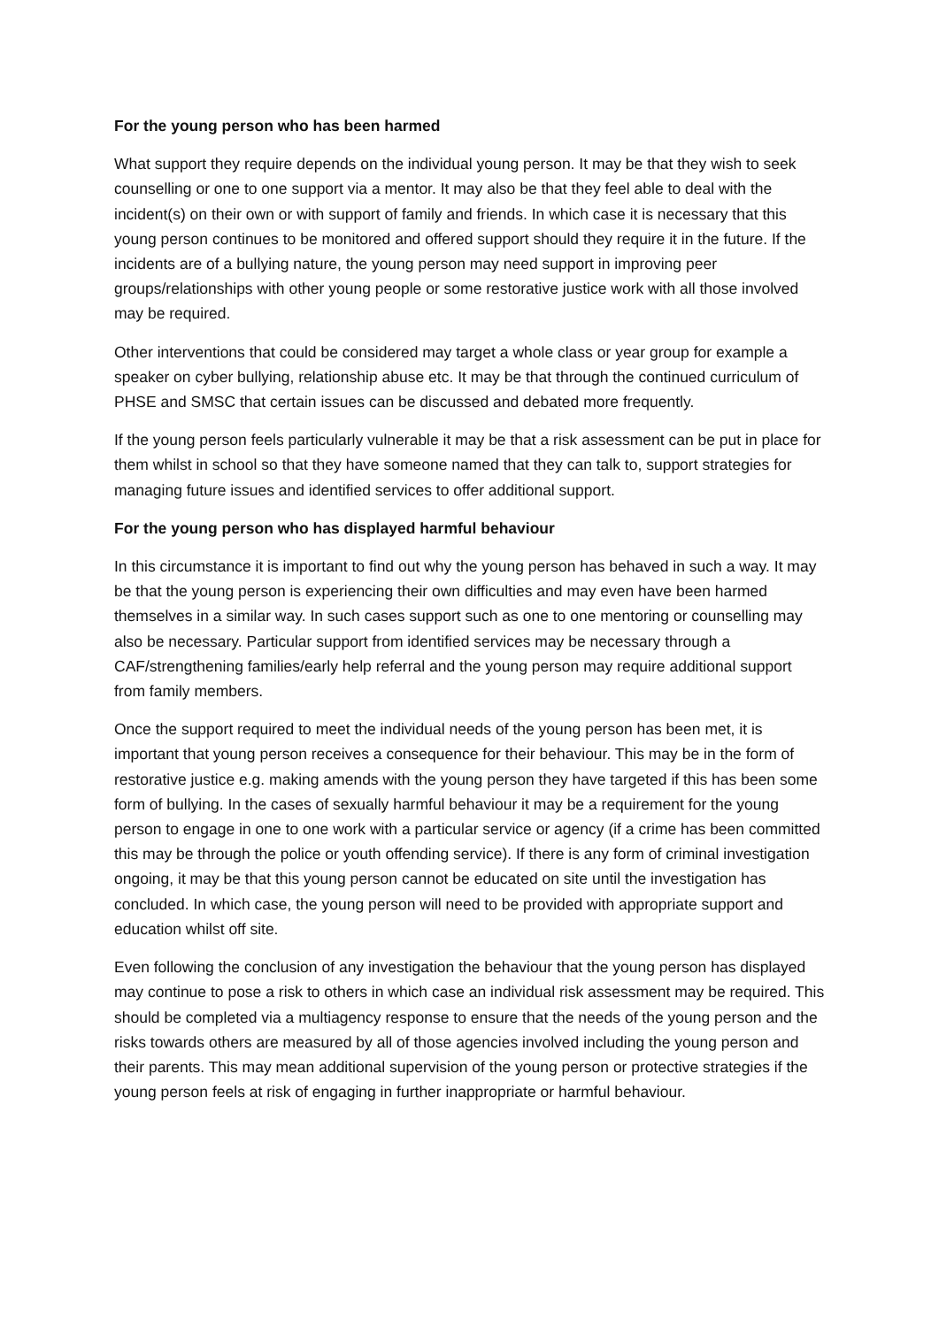For the young person who has been harmed
What support they require depends on the individual young person. It may be that they wish to seek counselling or one to one support via a mentor. It may also be that they feel able to deal with the incident(s) on their own or with support of family and friends. In which case it is necessary that this young person continues to be monitored and offered support should they require it in the future. If the incidents are of a bullying nature, the young person may need support in improving peer groups/relationships with other young people or some restorative justice work with all those involved may be required.
Other interventions that could be considered may target a whole class or year group for example a speaker on cyber bullying, relationship abuse etc. It may be that through the continued curriculum of PHSE and SMSC that certain issues can be discussed and debated more frequently.
If the young person feels particularly vulnerable it may be that a risk assessment can be put in place for them whilst in school so that they have someone named that they can talk to, support strategies for managing future issues and identified services to offer additional support.
For the young person who has displayed harmful behaviour
In this circumstance it is important to find out why the young person has behaved in such a way. It may be that the young person is experiencing their own difficulties and may even have been harmed themselves in a similar way. In such cases support such as one to one mentoring or counselling may also be necessary. Particular support from identified services may be necessary through a CAF/strengthening families/early help referral and the young person may require additional support from family members.
Once the support required to meet the individual needs of the young person has been met, it is important that young person receives a consequence for their behaviour. This may be in the form of restorative justice e.g. making amends with the young person they have targeted if this has been some form of bullying. In the cases of sexually harmful behaviour it may be a requirement for the young person to engage in one to one work with a particular service or agency (if a crime has been committed this may be through the police or youth offending service). If there is any form of criminal investigation ongoing, it may be that this young person cannot be educated on site until the investigation has concluded. In which case, the young person will need to be provided with appropriate support and education whilst off site.
Even following the conclusion of any investigation the behaviour that the young person has displayed may continue to pose a risk to others in which case an individual risk assessment may be required. This should be completed via a multiagency response to ensure that the needs of the young person and the risks towards others are measured by all of those agencies involved including the young person and their parents. This may mean additional supervision of the young person or protective strategies if the young person feels at risk of engaging in further inappropriate or harmful behaviour.